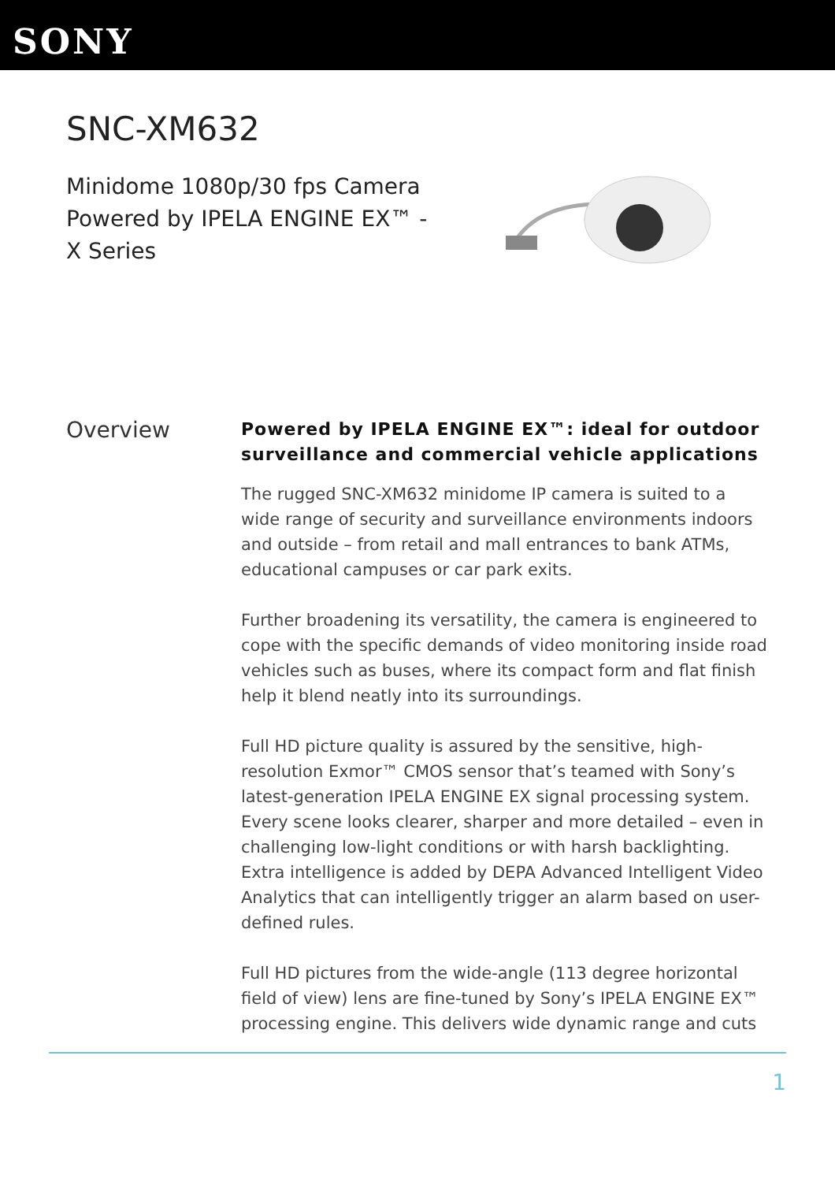SONY
SNC-XM632
Minidome 1080p/30 fps Camera
Powered by IPELA ENGINE EX™ -
X Series
Overview
Powered by IPELA ENGINE EX™: ideal for outdoor surveillance and commercial vehicle applications
The rugged SNC-XM632 minidome IP camera is suited to a wide range of security and surveillance environments indoors and outside – from retail and mall entrances to bank ATMs, educational campuses or car park exits.
Further broadening its versatility, the camera is engineered to cope with the specific demands of video monitoring inside road vehicles such as buses, where its compact form and flat finish help it blend neatly into its surroundings.
Full HD picture quality is assured by the sensitive, high-resolution Exmor™ CMOS sensor that’s teamed with Sony’s latest-generation IPELA ENGINE EX signal processing system. Every scene looks clearer, sharper and more detailed – even in challenging low-light conditions or with harsh backlighting. Extra intelligence is added by DEPA Advanced Intelligent Video Analytics that can intelligently trigger an alarm based on user-defined rules.
Full HD pictures from the wide-angle (113 degree horizontal field of view) lens are fine-tuned by Sony’s IPELA ENGINE EX™ processing engine. This delivers wide dynamic range and cuts
1